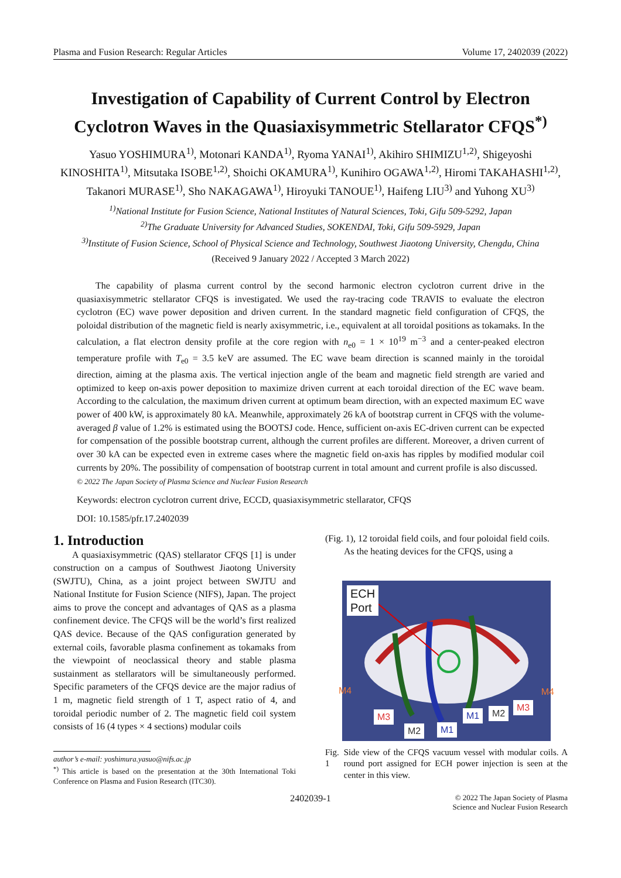Plasma and Fusion Research: Regular Articles Volume 17, 2402039 (2022)
Investigation of Capability of Current Control by Electron Cyclotron Waves in the Quasiaxisymmetric Stellarator CFQS<sup>*)</sup>
Yasuo YOSHIMURA<sup>1)</sup>, Motonari KANDA<sup>1)</sup>, Ryoma YANAI<sup>1)</sup>, Akihiro SHIMIZU<sup>1,2)</sup>, Shigeyoshi KINOSHITA<sup>1)</sup>, Mitsutaka ISOBE<sup>1,2)</sup>, Shoichi OKAMURA<sup>1)</sup>, Kunihiro OGAWA<sup>1,2)</sup>, Hiromi TAKAHASHI<sup>1,2)</sup>, Takanori MURASE<sup>1)</sup>, Sho NAKAGAWA<sup>1)</sup>, Hiroyuki TANOUE<sup>1)</sup>, Haifeng LIU<sup>3)</sup> and Yuhong XU<sup>3)</sup>
<sup>1)</sup> National Institute for Fusion Science, National Institutes of Natural Sciences, Toki, Gifu 509-5292, Japan
<sup>2)</sup> The Graduate University for Advanced Studies, SOKENDAI, Toki, Gifu 509-5929, Japan
<sup>3)</sup> Institute of Fusion Science, School of Physical Science and Technology, Southwest Jiaotong University, Chengdu, China
(Received 9 January 2022 / Accepted 3 March 2022)
The capability of plasma current control by the second harmonic electron cyclotron current drive in the quasiaxisymmetric stellarator CFQS is investigated. We used the ray-tracing code TRAVIS to evaluate the electron cyclotron (EC) wave power deposition and driven current. In the standard magnetic field configuration of CFQS, the poloidal distribution of the magnetic field is nearly axisymmetric, i.e., equivalent at all toroidal positions as tokamaks. In the calculation, a flat electron density profile at the core region with n<sub>e0</sub> = 1 × 10<sup>19</sup> m<sup>−3</sup> and a center-peaked electron temperature profile with T<sub>e0</sub> = 3.5 keV are assumed. The EC wave beam direction is scanned mainly in the toroidal direction, aiming at the plasma axis. The vertical injection angle of the beam and magnetic field strength are varied and optimized to keep on-axis power deposition to maximize driven current at each toroidal direction of the EC wave beam. According to the calculation, the maximum driven current at optimum beam direction, with an expected maximum EC wave power of 400 kW, is approximately 80 kA. Meanwhile, approximately 26 kA of bootstrap current in CFQS with the volume-averaged β value of 1.2% is estimated using the BOOTSJ code. Hence, sufficient on-axis EC-driven current can be expected for compensation of the possible bootstrap current, although the current profiles are different. Moreover, a driven current of over 30 kA can be expected even in extreme cases where the magnetic field on-axis has ripples by modified modular coil currents by 20%. The possibility of compensation of bootstrap current in total amount and current profile is also discussed.
© 2022 The Japan Society of Plasma Science and Nuclear Fusion Research
Keywords: electron cyclotron current drive, ECCD, quasiaxisymmetric stellarator, CFQS
DOI: 10.1585/pfr.17.2402039
1. Introduction
A quasiaxisymmetric (QAS) stellarator CFQS [1] is under construction on a campus of Southwest Jiaotong University (SWJTU), China, as a joint project between SWJTU and National Institute for Fusion Science (NIFS), Japan. The project aims to prove the concept and advantages of QAS as a plasma confinement device. The CFQS will be the world’s first realized QAS device. Because of the QAS configuration generated by external coils, favorable plasma confinement as tokamaks from the viewpoint of neoclassical theory and stable plasma sustainment as stellarators will be simultaneously performed. Specific parameters of the CFQS device are the major radius of 1 m, magnetic field strength of 1 T, aspect ratio of 4, and toroidal periodic number of 2. The magnetic field coil system consists of 16 (4 types × 4 sections) modular coils
author’s e-mail: yoshimura.yasuo@nifs.ac.jp
<sup>*)</sup> This article is based on the presentation at the 30th International Toki Conference on Plasma and Fusion Research (ITC30).
(Fig. 1), 12 toroidal field coils, and four poloidal field coils.
As the heating devices for the CFQS, using a
ECH
Port
M4 M4
M3
M2 M1
M1 M2
M3
Fig. 1 Side view of the CFQS vacuum vessel with modular coils. A round port assigned for ECH power injection is seen at the center in this view.
2402039-1 © 2022 The Japan Society of Plasma
Science and Nuclear Fusion Research